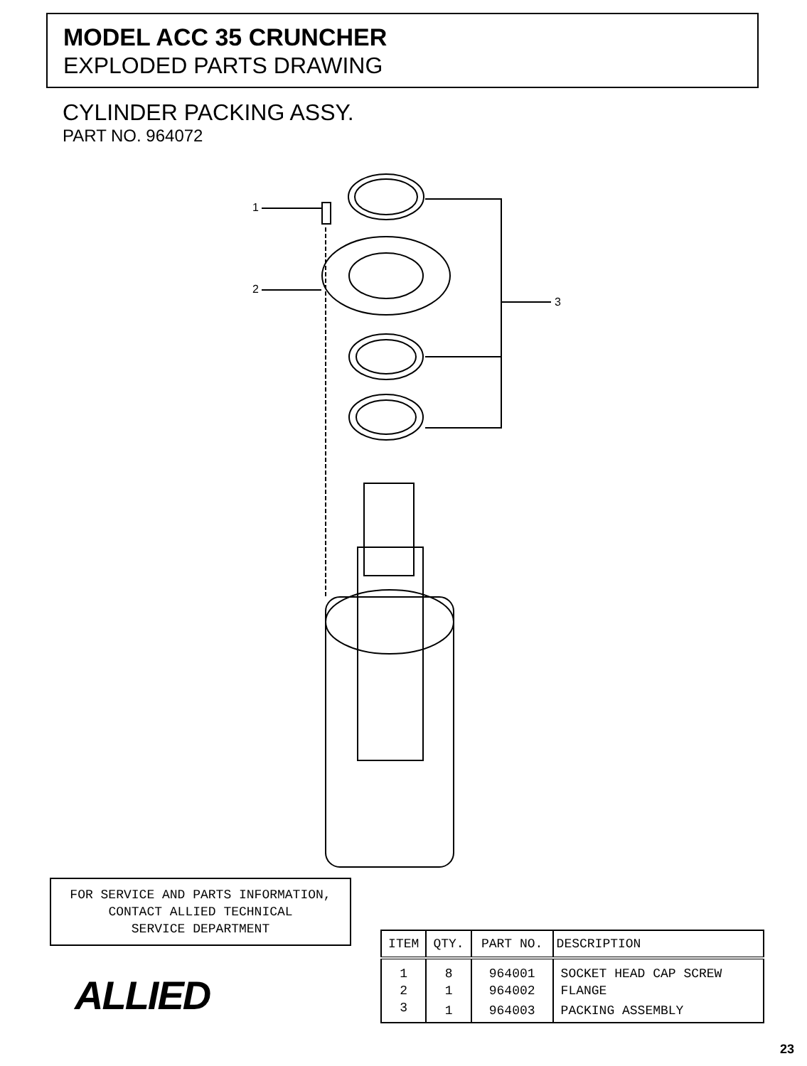MODEL ACC 35 CRUNCHER
EXPLODED PARTS DRAWING
CYLINDER PACKING ASSY.
PART NO. 964072
1
2
3
FOR SERVICE AND PARTS INFORMATION,
CONTACT ALLIED TECHNICAL
SERVICE DEPARTMENT
ALLIED
| ITEM | QTY. | PART NO. | DESCRIPTION |
| --- | --- | --- | --- |
| 1 | 8 | 964001 | SOCKET HEAD CAP SCREW |
| 2 | 1 | 964002 | FLANGE |
| 3 | 1 | 964003 | PACKING ASSEMBLY |
23